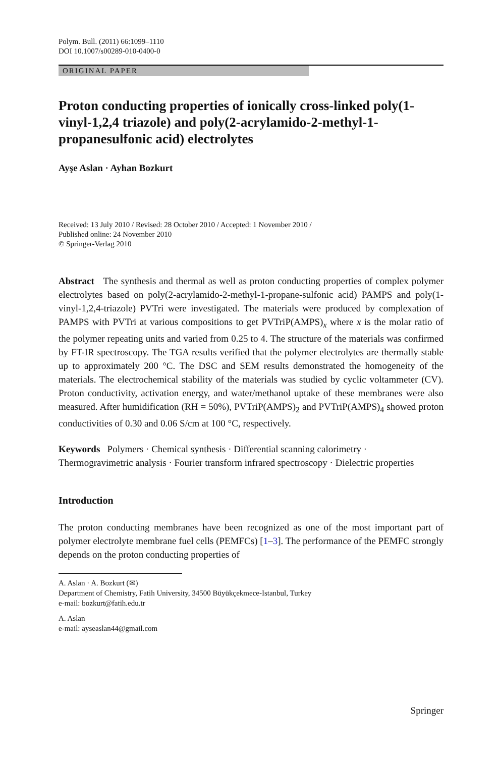Polym. Bull. (2011) 66:1099–1110
DOI 10.1007/s00289-010-0400-0
ORIGINAL PAPER
Proton conducting properties of ionically cross-linked poly(1-vinyl-1,2,4 triazole) and poly(2-acrylamido-2-methyl-1-propanesulfonic acid) electrolytes
Ayşe Aslan · Ayhan Bozkurt
Received: 13 July 2010 / Revised: 28 October 2010 / Accepted: 1 November 2010 /
Published online: 24 November 2010
© Springer-Verlag 2010
Abstract The synthesis and thermal as well as proton conducting properties of complex polymer electrolytes based on poly(2-acrylamido-2-methyl-1-propane-sulfonic acid) PAMPS and poly(1-vinyl-1,2,4-triazole) PVTri were investigated. The materials were produced by complexation of PAMPS with PVTri at various compositions to get PVTriP(AMPS)<sub>x</sub> where x is the molar ratio of the polymer repeating units and varied from 0.25 to 4. The structure of the materials was confirmed by FT-IR spectroscopy. The TGA results verified that the polymer electrolytes are thermally stable up to approximately 200 °C. The DSC and SEM results demonstrated the homogeneity of the materials. The electrochemical stability of the materials was studied by cyclic voltammeter (CV). Proton conductivity, activation energy, and water/methanol uptake of these membranes were also measured. After humidification (RH = 50%), PVTriP(AMPS)<sub>2</sub> and PVTriP(AMPS)<sub>4</sub> showed proton conductivities of 0.30 and 0.06 S/cm at 100 °C, respectively.
Keywords Polymers · Chemical synthesis · Differential scanning calorimetry · Thermogravimetric analysis · Fourier transform infrared spectroscopy · Dielectric properties
Introduction
The proton conducting membranes have been recognized as one of the most important part of polymer electrolyte membrane fuel cells (PEMFCs) [1–3]. The performance of the PEMFC strongly depends on the proton conducting properties of
A. Aslan · A. Bozkurt (✉)
Department of Chemistry, Fatih University, 34500 Büyükçekmece-Istanbul, Turkey
e-mail: bozkurt@fatih.edu.tr
A. Aslan
e-mail: ayseaslan44@gmail.com
Springer